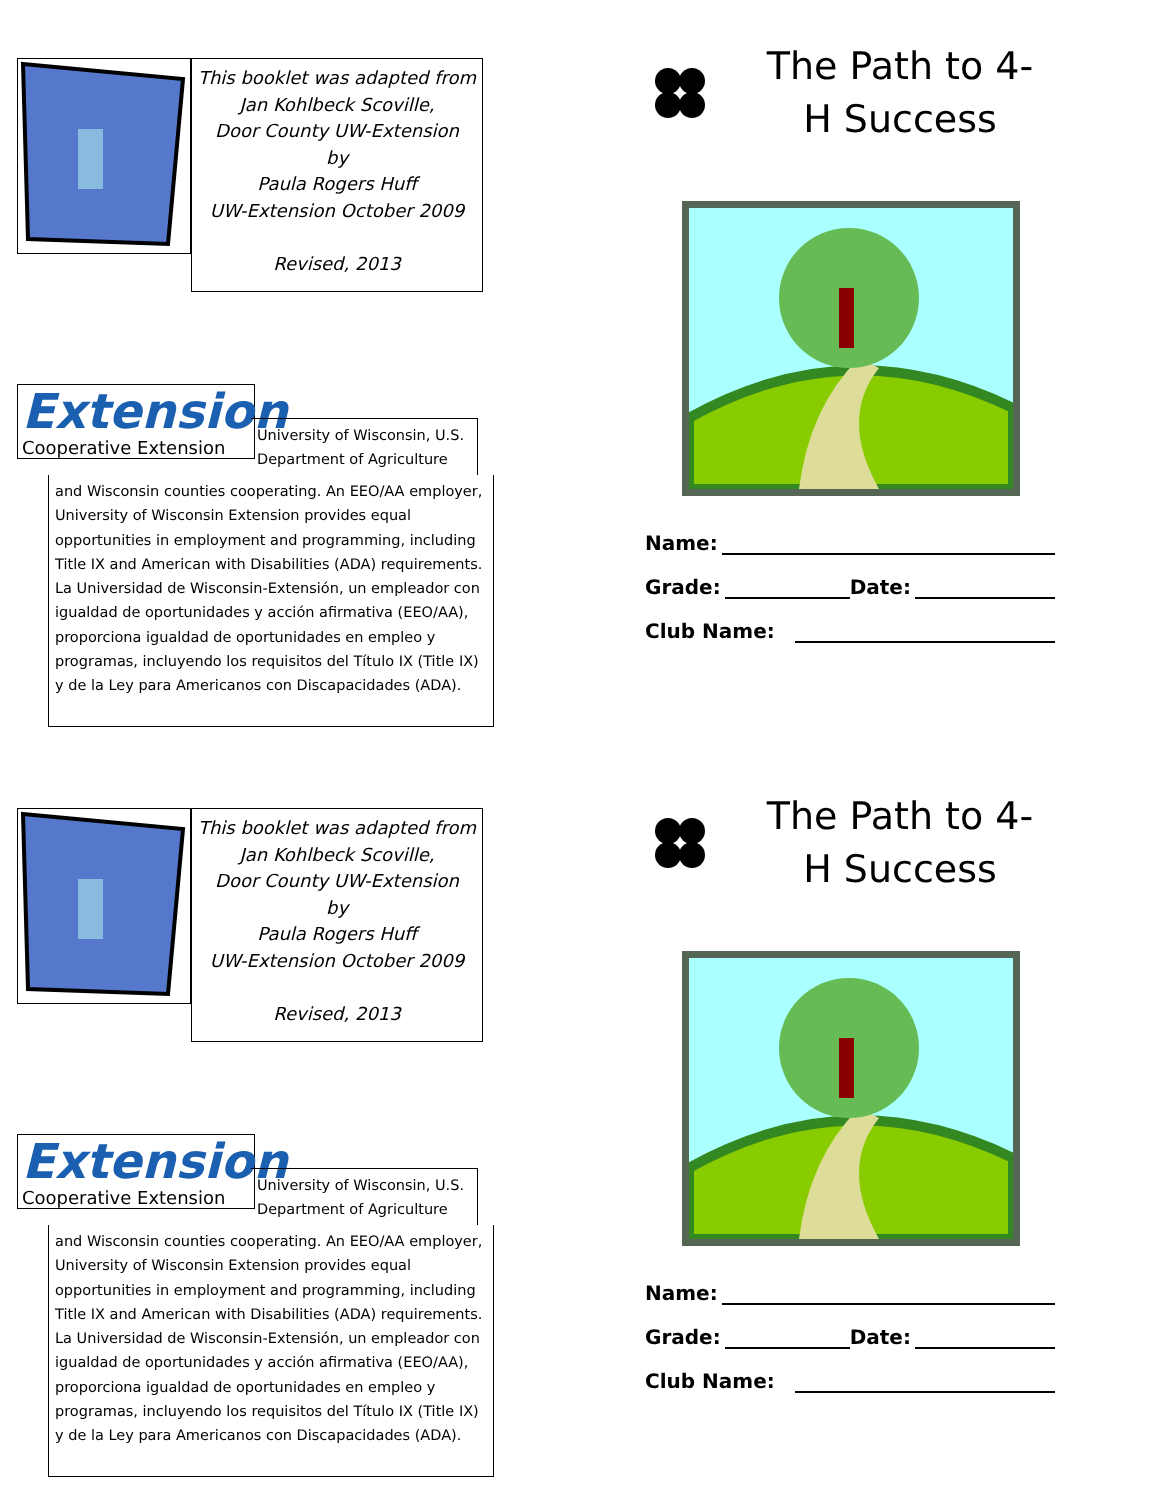This booklet was adapted from
Jan Kohlbeck Scoville,
Door County UW-Extension
by
Paula Rogers Huff
UW-Extension October 2009
Revised, 2013
Extension
Cooperative Extension
University of Wisconsin, U.S. Department of Agriculture
and Wisconsin counties cooperating. An EEO/AA employer, University of Wisconsin Extension provides equal opportunities in employment and programming, including Title IX and American with Disabilities (ADA) requirements. La Universidad de Wisconsin-Extensión, un empleador con igualdad de oportunidades y acción afirmativa (EEO/AA), proporciona igualdad de oportunidades en empleo y programas, incluyendo los requisitos del Título IX (Title IX) y de la Ley para Americanos con Discapacidades (ADA).
The Path to 4-H Success
Name:
Grade: Date:
Club Name:
This booklet was adapted from
Jan Kohlbeck Scoville,
Door County UW-Extension
by
Paula Rogers Huff
UW-Extension October 2009
Revised, 2013
Extension
Cooperative Extension
University of Wisconsin, U.S. Department of Agriculture
and Wisconsin counties cooperating. An EEO/AA employer, University of Wisconsin Extension provides equal opportunities in employment and programming, including Title IX and American with Disabilities (ADA) requirements. La Universidad de Wisconsin-Extensión, un empleador con igualdad de oportunidades y acción afirmativa (EEO/AA), proporciona igualdad de oportunidades en empleo y programas, incluyendo los requisitos del Título IX (Title IX) y de la Ley para Americanos con Discapacidades (ADA).
The Path to 4-H Success
Name:
Grade: Date:
Club Name: